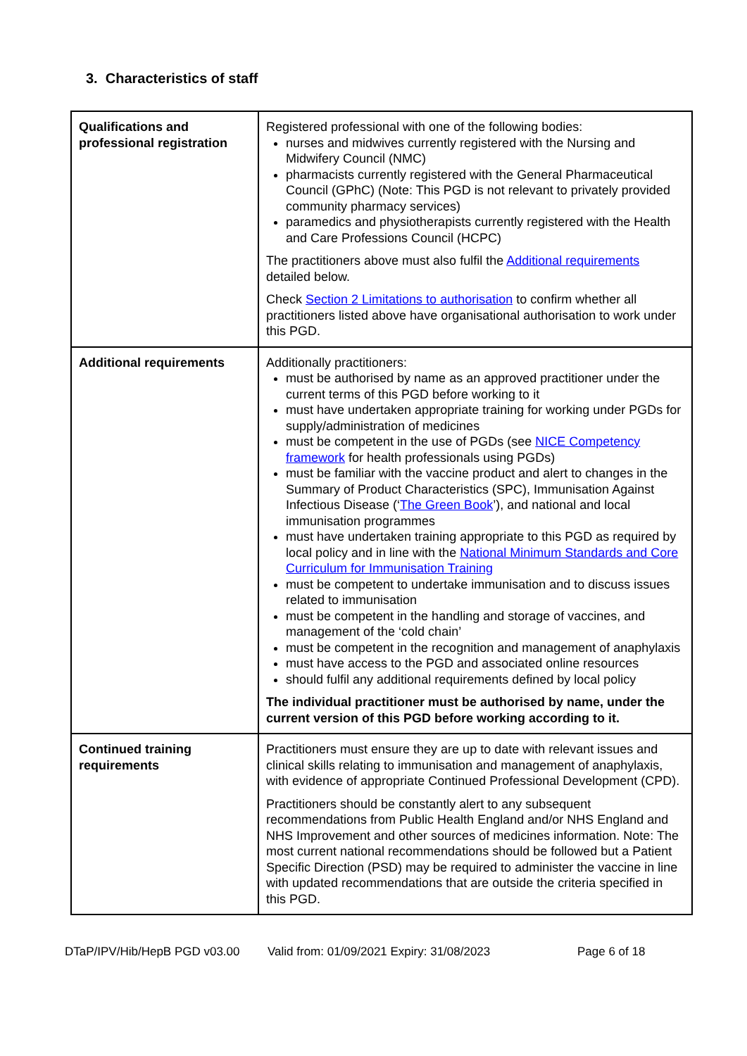3. Characteristics of staff
| Qualifications and professional registration | Registered professional with one of the following bodies: nurses and midwives currently registered with the Nursing and Midwifery Council (NMC) pharmacists currently registered with the General Pharmaceutical Council (GPhC) (Note: This PGD is not relevant to privately provided community pharmacy services) paramedics and physiotherapists currently registered with the Health and Care Professions Council (HCPC) The practitioners above must also fulfil the Additional requirements detailed below. Check Section 2 Limitations to authorisation to confirm whether all practitioners listed above have organisational authorisation to work under this PGD. |
| Additional requirements | Additionally practitioners: must be authorised by name as an approved practitioner under the current terms of this PGD before working to it must have undertaken appropriate training for working under PGDs for supply/administration of medicines must be competent in the use of PGDs (see NICE Competency framework for health professionals using PGDs) must be familiar with the vaccine product and alert to changes in the Summary of Product Characteristics (SPC), Immunisation Against Infectious Disease (‘ The Green Book ’), and national and local immunisation programmes must have undertaken training appropriate to this PGD as required by local policy and in line with the National Minimum Standards and Core Curriculum for Immunisation Training must be competent to undertake immunisation and to discuss issues related to immunisation must be competent in the handling and storage of vaccines, and management of the ‘cold chain’ must be competent in the recognition and management of anaphylaxis must have access to the PGD and associated online resources should fulfil any additional requirements defined by local policy The individual practitioner must be authorised by name, under the current version of this PGD before working according to it. |
| Continued training requirements | Practitioners must ensure they are up to date with relevant issues and clinical skills relating to immunisation and management of anaphylaxis, with evidence of appropriate Continued Professional Development (CPD). Practitioners should be constantly alert to any subsequent recommendations from Public Health England and/or NHS England and NHS Improvement and other sources of medicines information. Note: The most current national recommendations should be followed but a Patient Specific Direction (PSD) may be required to administer the vaccine in line with updated recommendations that are outside the criteria specified in this PGD. |
DTaP/IPV/Hib/HepB PGD v03.00 Valid from: 01/09/2021 Expiry: 31/08/2023 Page 6 of 18